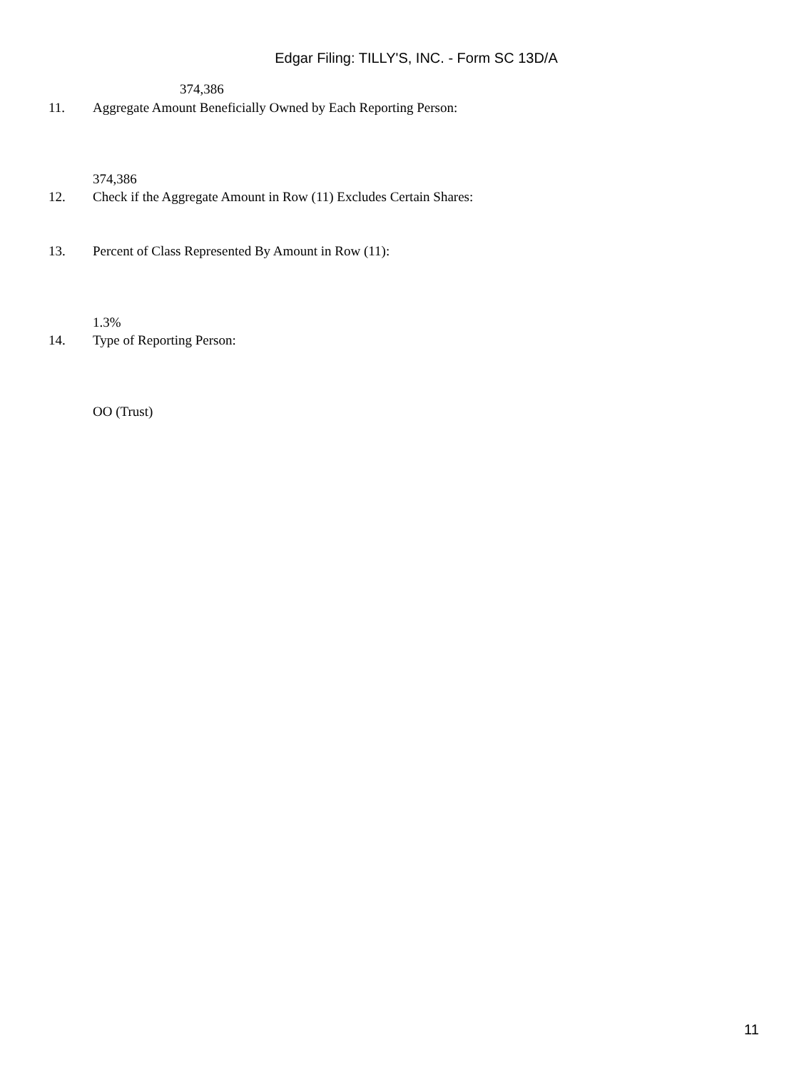Edgar Filing: TILLY'S, INC. - Form SC 13D/A
374,386
11. Aggregate Amount Beneficially Owned by Each Reporting Person:
374,386
12. Check if the Aggregate Amount in Row (11) Excludes Certain Shares:
13. Percent of Class Represented By Amount in Row (11):
1.3%
14. Type of Reporting Person:
OO (Trust)
11